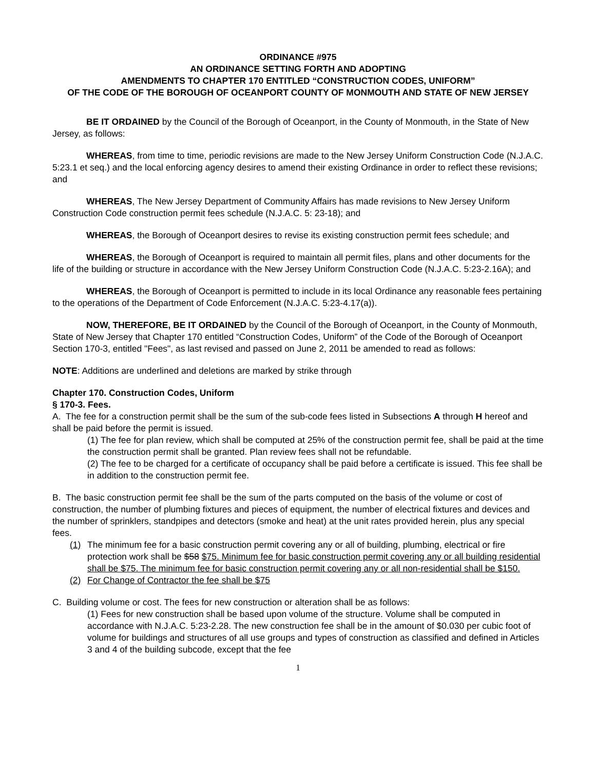ORDINANCE #975
AN ORDINANCE SETTING FORTH AND ADOPTING
AMENDMENTS TO CHAPTER 170 ENTITLED “CONSTRUCTION CODES, UNIFORM”
OF THE CODE OF THE BOROUGH OF OCEANPORT COUNTY OF MONMOUTH AND STATE OF NEW JERSEY
BE IT ORDAINED by the Council of the Borough of Oceanport, in the County of Monmouth, in the State of New Jersey, as follows:
WHEREAS, from time to time, periodic revisions are made to the New Jersey Uniform Construction Code (N.J.A.C. 5:23.1 et seq.) and the local enforcing agency desires to amend their existing Ordinance in order to reflect these revisions; and
WHEREAS, The New Jersey Department of Community Affairs has made revisions to New Jersey Uniform Construction Code construction permit fees schedule (N.J.A.C. 5: 23-18); and
WHEREAS, the Borough of Oceanport desires to revise its existing construction permit fees schedule; and
WHEREAS, the Borough of Oceanport is required to maintain all permit files, plans and other documents for the life of the building or structure in accordance with the New Jersey Uniform Construction Code (N.J.A.C. 5:23-2.16A); and
WHEREAS, the Borough of Oceanport is permitted to include in its local Ordinance any reasonable fees pertaining to the operations of the Department of Code Enforcement (N.J.A.C. 5:23-4.17(a)).
NOW, THEREFORE, BE IT ORDAINED by the Council of the Borough of Oceanport, in the County of Monmouth, State of New Jersey that Chapter 170 entitled “Construction Codes, Uniform” of the Code of the Borough of Oceanport Section 170-3, entitled "Fees", as last revised and passed on June 2, 2011 be amended to read as follows:
NOTE: Additions are underlined and deletions are marked by strike through
Chapter 170. Construction Codes, Uniform
§ 170-3. Fees.
A. The fee for a construction permit shall be the sum of the sub-code fees listed in Subsections A through H hereof and shall be paid before the permit is issued.
(1) The fee for plan review, which shall be computed at 25% of the construction permit fee, shall be paid at the time the construction permit shall be granted. Plan review fees shall not be refundable.
(2) The fee to be charged for a certificate of occupancy shall be paid before a certificate is issued. This fee shall be in addition to the construction permit fee.
B. The basic construction permit fee shall be the sum of the parts computed on the basis of the volume or cost of construction, the number of plumbing fixtures and pieces of equipment, the number of electrical fixtures and devices and the number of sprinklers, standpipes and detectors (smoke and heat) at the unit rates provided herein, plus any special fees.
(1) The minimum fee for a basic construction permit covering any or all of building, plumbing, electrical or fire protection work shall be $58 $75. Minimum fee for basic construction permit covering any or all building residential shall be $75. The minimum fee for basic construction permit covering any or all non-residential shall be $150.
(2) For Change of Contractor the fee shall be $75
C. Building volume or cost. The fees for new construction or alteration shall be as follows:
(1) Fees for new construction shall be based upon volume of the structure. Volume shall be computed in accordance with N.J.A.C. 5:23-2.28. The new construction fee shall be in the amount of $0.030 per cubic foot of volume for buildings and structures of all use groups and types of construction as classified and defined in Articles 3 and 4 of the building subcode, except that the fee
1